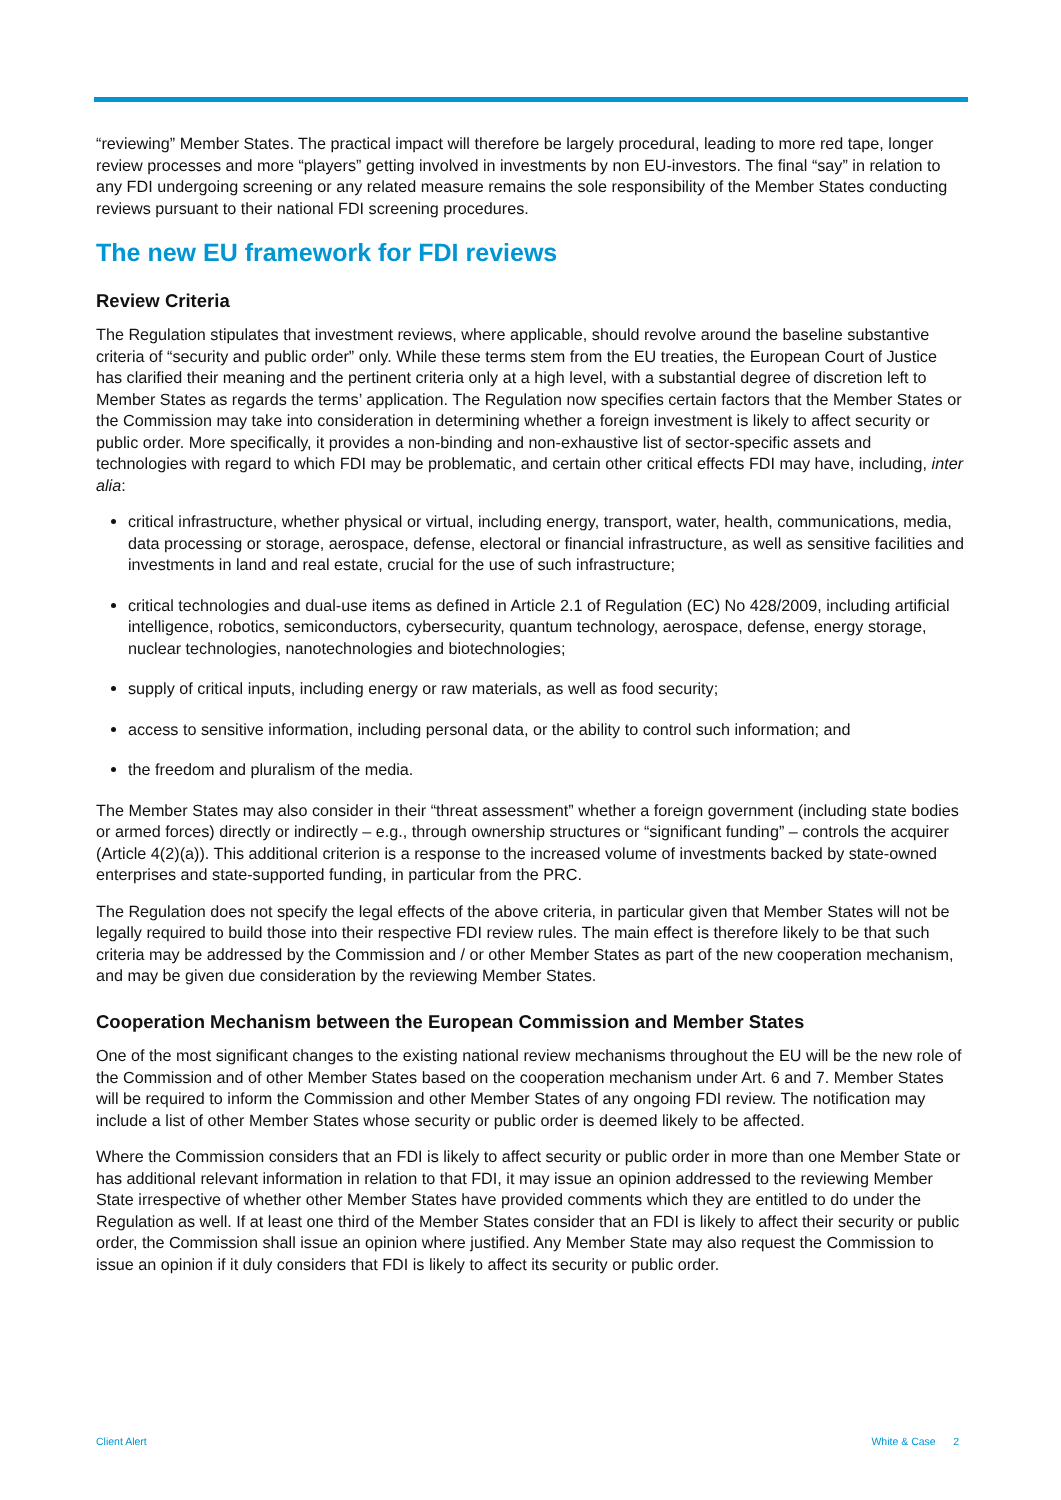“reviewing” Member States. The practical impact will therefore be largely procedural, leading to more red tape, longer review processes and more “players” getting involved in investments by non EU-investors. The final “say” in relation to any FDI undergoing screening or any related measure remains the sole responsibility of the Member States conducting reviews pursuant to their national FDI screening procedures.
The new EU framework for FDI reviews
Review Criteria
The Regulation stipulates that investment reviews, where applicable, should revolve around the baseline substantive criteria of “security and public order” only. While these terms stem from the EU treaties, the European Court of Justice has clarified their meaning and the pertinent criteria only at a high level, with a substantial degree of discretion left to Member States as regards the terms’ application. The Regulation now specifies certain factors that the Member States or the Commission may take into consideration in determining whether a foreign investment is likely to affect security or public order. More specifically, it provides a non-binding and non-exhaustive list of sector-specific assets and technologies with regard to which FDI may be problematic, and certain other critical effects FDI may have, including, inter alia:
critical infrastructure, whether physical or virtual, including energy, transport, water, health, communications, media, data processing or storage, aerospace, defense, electoral or financial infrastructure, as well as sensitive facilities and investments in land and real estate, crucial for the use of such infrastructure;
critical technologies and dual-use items as defined in Article 2.1 of Regulation (EC) No 428/2009, including artificial intelligence, robotics, semiconductors, cybersecurity, quantum technology, aerospace, defense, energy storage, nuclear technologies, nanotechnologies and biotechnologies;
supply of critical inputs, including energy or raw materials, as well as food security;
access to sensitive information, including personal data, or the ability to control such information; and
the freedom and pluralism of the media.
The Member States may also consider in their “threat assessment” whether a foreign government (including state bodies or armed forces) directly or indirectly – e.g., through ownership structures or “significant funding” – controls the acquirer (Article 4(2)(a)). This additional criterion is a response to the increased volume of investments backed by state-owned enterprises and state-supported funding, in particular from the PRC.
The Regulation does not specify the legal effects of the above criteria, in particular given that Member States will not be legally required to build those into their respective FDI review rules. The main effect is therefore likely to be that such criteria may be addressed by the Commission and / or other Member States as part of the new cooperation mechanism, and may be given due consideration by the reviewing Member States.
Cooperation Mechanism between the European Commission and Member States
One of the most significant changes to the existing national review mechanisms throughout the EU will be the new role of the Commission and of other Member States based on the cooperation mechanism under Art. 6 and 7. Member States will be required to inform the Commission and other Member States of any ongoing FDI review. The notification may include a list of other Member States whose security or public order is deemed likely to be affected.
Where the Commission considers that an FDI is likely to affect security or public order in more than one Member State or has additional relevant information in relation to that FDI, it may issue an opinion addressed to the reviewing Member State irrespective of whether other Member States have provided comments which they are entitled to do under the Regulation as well. If at least one third of the Member States consider that an FDI is likely to affect their security or public order, the Commission shall issue an opinion where justified. Any Member State may also request the Commission to issue an opinion if it duly considers that FDI is likely to affect its security or public order.
Client Alert White & Case 2